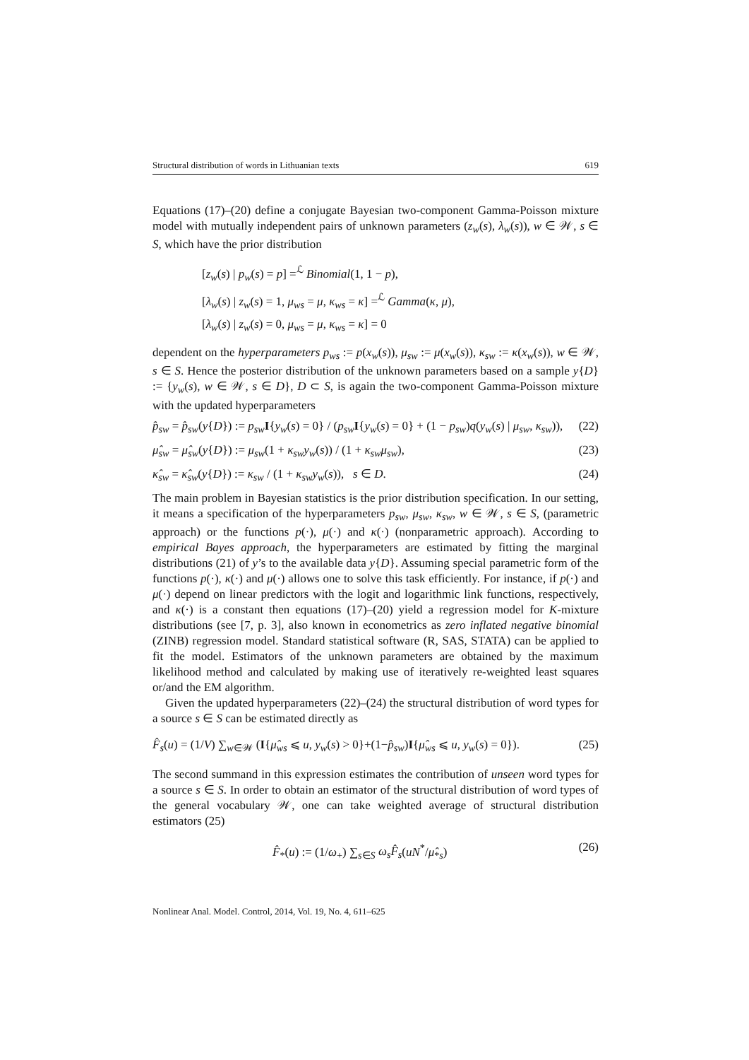Structural distribution of words in Lithuanian texts 619
Equations (17)–(20) define a conjugate Bayesian two-component Gamma-Poisson mixture model with mutually independent pairs of unknown parameters (z<sub>w</sub>(s), λ<sub>w</sub>(s)), w ∈ 𝒲, s ∈ S, which have the prior distribution
[z<sub>w</sub>(s) | p<sub>w</sub>(s) = p] =<sup>ℒ</sup> Binomial(1, 1 − p),
[λ<sub>w</sub>(s) | z<sub>w</sub>(s) = 1, μ<sub>ws</sub> = μ, κ<sub>ws</sub> = κ] =<sup>ℒ</sup> Gamma(κ, μ),
[λ<sub>w</sub>(s) | z<sub>w</sub>(s) = 0, μ<sub>ws</sub> = μ, κ<sub>ws</sub> = κ] = 0
dependent on the hyperparameters p<sub>ws</sub> := p(x<sub>w</sub>(s)), μ<sub>sw</sub> := μ(x<sub>w</sub>(s)), κ<sub>sw</sub> := κ(x<sub>w</sub>(s)), w ∈ 𝒲, s ∈ S. Hence the posterior distribution of the unknown parameters based on a sample y{D} := {y<sub>w</sub>(s), w ∈ 𝒲, s ∈ D}, D ⊂ S, is again the two-component Gamma-Poisson mixture with the updated hyperparameters
p̂<sub>sw</sub> = p̂<sub>sw</sub>(y{D}) := p<sub>sw</sub> I{y<sub>w</sub>(s) = 0} / (p<sub>sw</sub> I{y<sub>w</sub>(s) = 0} + (1 − p<sub>sw</sub>)q(y<sub>w</sub>(s) | μ<sub>sw</sub>, κ<sub>sw</sub>)), (22)
μ̂<sub>sw</sub> = μ̂<sub>sw</sub>(y{D}) := μ<sub>sw</sub>(1 + κ<sub>sw</sub>y<sub>w</sub>(s)) / (1 + κ<sub>sw</sub>μ<sub>sw</sub>), (23)
κ̂<sub>sw</sub> = κ̂<sub>sw</sub>(y{D}) := κ<sub>sw</sub> / (1 + κ<sub>sw</sub>y<sub>w</sub>(s)), s ∈ D. (24)
The main problem in Bayesian statistics is the prior distribution specification. In our setting, it means a specification of the hyperparameters p<sub>sw</sub>, μ<sub>sw</sub>, κ<sub>sw</sub>, w ∈ 𝒲, s ∈ S, (parametric approach) or the functions p(·), μ(·) and κ(·) (nonparametric approach). According to empirical Bayes approach, the hyperparameters are estimated by fitting the marginal distributions (21) of y’s to the available data y{D}. Assuming special parametric form of the functions p(·), κ(·) and μ(·) allows one to solve this task efficiently. For instance, if p(·) and μ(·) depend on linear predictors with the logit and logarithmic link functions, respectively, and κ(·) is a constant then equations (17)–(20) yield a regression model for K-mixture distributions (see [7, p. 3], also known in econometrics as zero inflated negative binomial (ZINB) regression model. Standard statistical software (R, SAS, STATA) can be applied to fit the model. Estimators of the unknown parameters are obtained by the maximum likelihood method and calculated by making use of iteratively re-weighted least squares or/and the EM algorithm.
Given the updated hyperparameters (22)–(24) the structural distribution of word types for a source s ∈ S can be estimated directly as
F̂<sub>s</sub>(u) = (1/V) ∑<sub>w∈𝒲</sub> (I{μ̂<sub>ws</sub> ⩽ u, y<sub>w</sub>(s) > 0}+(1−p̂<sub>sw</sub>)I{μ̂<sub>ws</sub> ⩽ u, y<sub>w</sub>(s) = 0}). (25)
The second summand in this expression estimates the contribution of unseen word types for a source s ∈ S. In order to obtain an estimator of the structural distribution of word types of the general vocabulary 𝒲, one can take weighted average of structural distribution estimators (25)
F̂<sub>*</sub>(u) := (1/ω<sub>+</sub>) ∑<sub>s∈S</sub> ω<sub>s</sub>F̂<sub>s</sub>(uN<sup>*</sup>/μ̂<sub>*s</sub>) (26)
Nonlinear Anal. Model. Control, 2014, Vol. 19, No. 4, 611–625